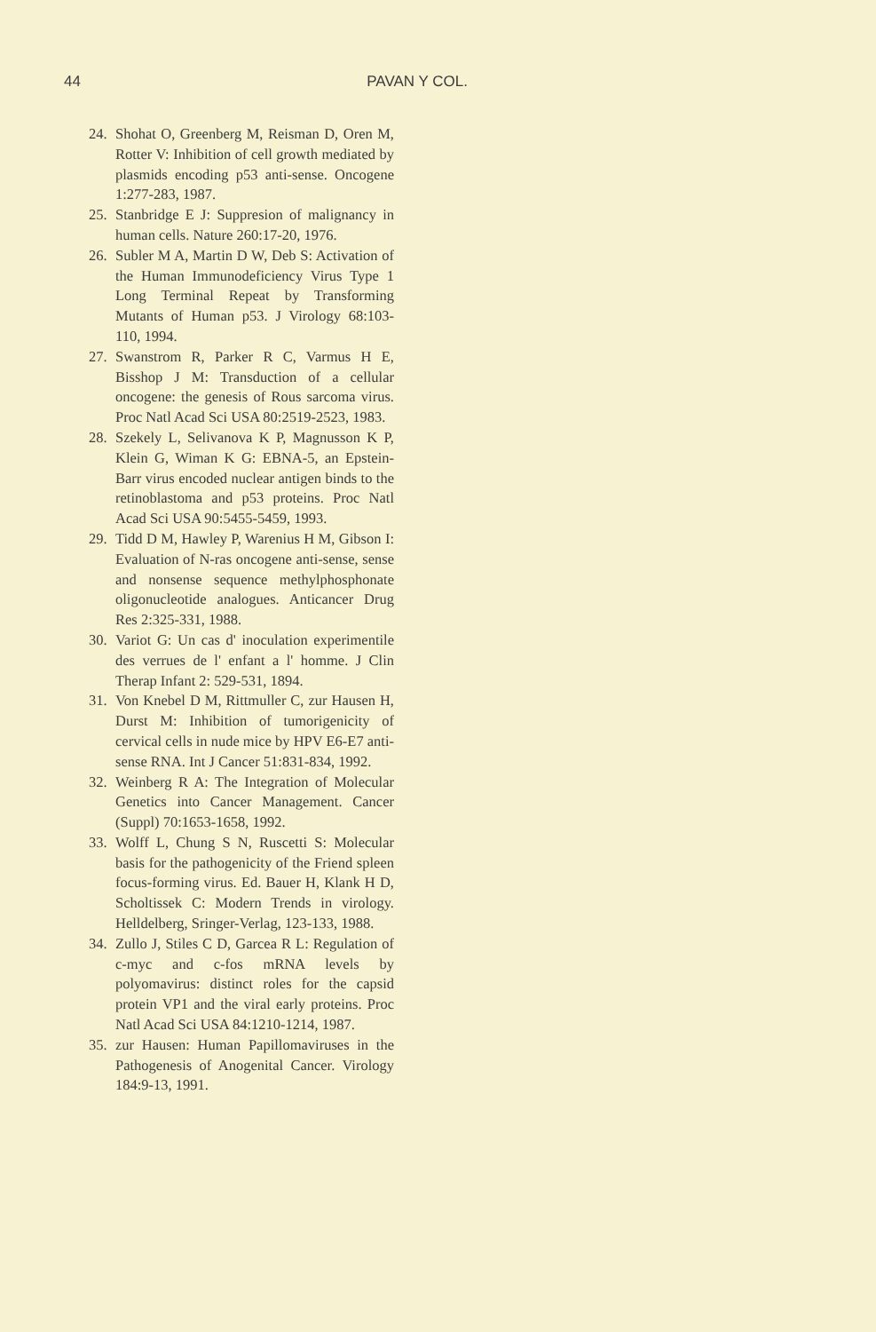44 PAVAN Y COL.
24. Shohat O, Greenberg M, Reisman D, Oren M, Rotter V: Inhibition of cell growth mediated by plasmids encoding p53 anti-sense. Oncogene 1:277-283, 1987.
25. Stanbridge E J: Suppresion of malignancy in human cells. Nature 260:17-20, 1976.
26. Subler M A, Martin D W, Deb S: Activation of the Human Immunodeficiency Virus Type 1 Long Terminal Repeat by Transforming Mutants of Human p53. J Virology 68:103-110, 1994.
27. Swanstrom R, Parker R C, Varmus H E, Bisshop J M: Transduction of a cellular oncogene: the genesis of Rous sarcoma virus. Proc Natl Acad Sci USA 80:2519-2523, 1983.
28. Szekely L, Selivanova K P, Magnusson K P, Klein G, Wiman K G: EBNA-5, an Epstein-Barr virus encoded nuclear antigen binds to the retinoblastoma and p53 proteins. Proc Natl Acad Sci USA 90:5455-5459, 1993.
29. Tidd D M, Hawley P, Warenius H M, Gibson I: Evaluation of N-ras oncogene anti-sense, sense and nonsense sequence methylphosphonate oligonucleotide analogues. Anticancer Drug Res 2:325-331, 1988.
30. Variot G: Un cas d' inoculation experimentile des verrues de l' enfant a l' homme. J Clin Therap Infant 2: 529-531, 1894.
31. Von Knebel D M, Rittmuller C, zur Hausen H, Durst M: Inhibition of tumorigenicity of cervical cells in nude mice by HPV E6-E7 anti-sense RNA. Int J Cancer 51:831-834, 1992.
32. Weinberg R A: The Integration of Molecular Genetics into Cancer Management. Cancer (Suppl) 70:1653-1658, 1992.
33. Wolff L, Chung S N, Ruscetti S: Molecular basis for the pathogenicity of the Friend spleen focus-forming virus. Ed. Bauer H, Klank H D, Scholtissek C: Modern Trends in virology. Helldelberg, Sringer-Verlag, 123-133, 1988.
34. Zullo J, Stiles C D, Garcea R L: Regulation of c-myc and c-fos mRNA levels by polyomavirus: distinct roles for the capsid protein VP1 and the viral early proteins. Proc Natl Acad Sci USA 84:1210-1214, 1987.
35. zur Hausen: Human Papillomaviruses in the Pathogenesis of Anogenital Cancer. Virology 184:9-13, 1991.